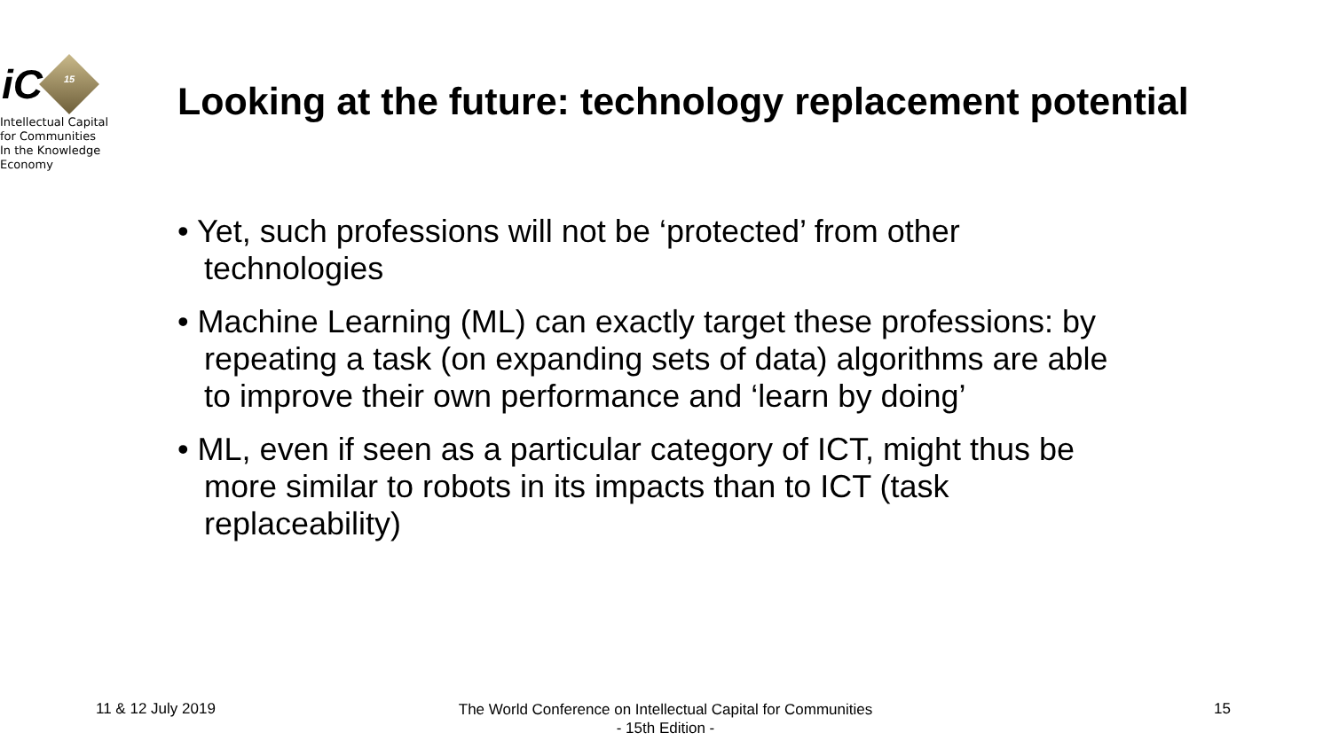iC 15
Intellectual Capital
for Communities
In the Knowledge
Economy
Looking at the future: technology replacement potential
• Yet, such professions will not be ‘protected’ from other technologies
• Machine Learning (ML) can exactly target these professions: by repeating a task (on expanding sets of data) algorithms are able to improve their own performance and ‘learn by doing’
• ML, even if seen as a particular category of ICT, might thus be more similar to robots in its impacts than to ICT (task replaceability)
11 & 12 July 2019 The World Conference on Intellectual Capital for Communities
- 15th Edition - 15